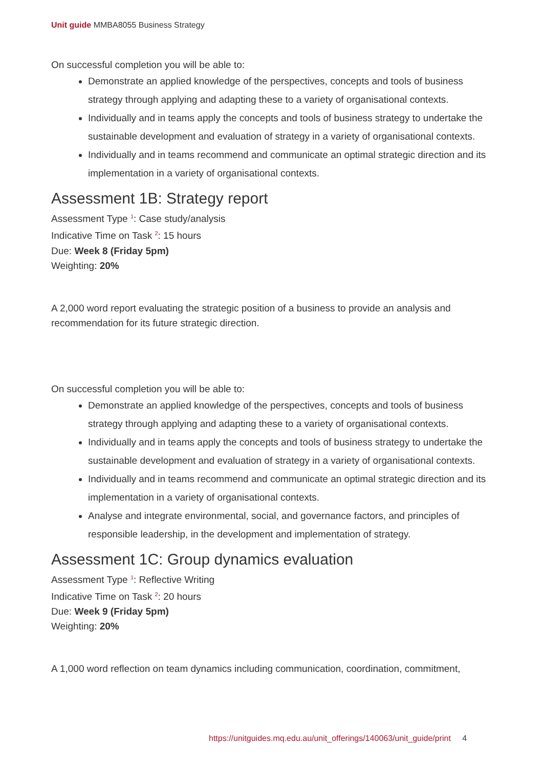Unit guide MMBA8055 Business Strategy
On successful completion you will be able to:
Demonstrate an applied knowledge of the perspectives, concepts and tools of business strategy through applying and adapting these to a variety of organisational contexts.
Individually and in teams apply the concepts and tools of business strategy to undertake the sustainable development and evaluation of strategy in a variety of organisational contexts.
Individually and in teams recommend and communicate an optimal strategic direction and its implementation in a variety of organisational contexts.
Assessment 1B: Strategy report
Assessment Type <sup>1</sup>: Case study/analysis
Indicative Time on Task <sup>2</sup>: 15 hours
Due: Week 8 (Friday 5pm)
Weighting: 20%
A 2,000 word report evaluating the strategic position of a business to provide an analysis and recommendation for its future strategic direction.
On successful completion you will be able to:
Demonstrate an applied knowledge of the perspectives, concepts and tools of business strategy through applying and adapting these to a variety of organisational contexts.
Individually and in teams apply the concepts and tools of business strategy to undertake the sustainable development and evaluation of strategy in a variety of organisational contexts.
Individually and in teams recommend and communicate an optimal strategic direction and its implementation in a variety of organisational contexts.
Analyse and integrate environmental, social, and governance factors, and principles of responsible leadership, in the development and implementation of strategy.
Assessment 1C: Group dynamics evaluation
Assessment Type <sup>1</sup>: Reflective Writing
Indicative Time on Task <sup>2</sup>: 20 hours
Due: Week 9 (Friday 5pm)
Weighting: 20%
A 1,000 word reflection on team dynamics including communication, coordination, commitment,
https://unitguides.mq.edu.au/unit_offerings/140063/unit_guide/print 4